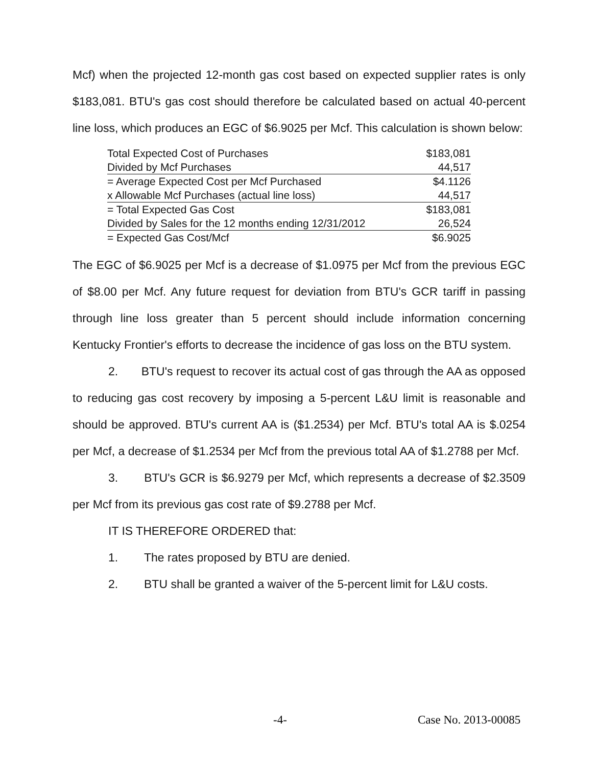Mcf) when the projected 12-month gas cost based on expected supplier rates is only $183,081. BTU's gas cost should therefore be calculated based on actual 40-percent line loss, which produces an EGC of $6.9025 per Mcf. This calculation is shown below:
| Total Expected Cost of Purchases | $183,081 |
| Divided by Mcf Purchases | 44,517 |
| = Average Expected Cost per Mcf Purchased | $4.1126 |
| x Allowable Mcf Purchases (actual line loss) | 44,517 |
| = Total Expected Gas Cost | $183,081 |
| Divided by Sales for the 12 months ending 12/31/2012 | 26,524 |
| = Expected Gas Cost/Mcf | $6.9025 |
The EGC of $6.9025 per Mcf is a decrease of $1.0975 per Mcf from the previous EGC of $8.00 per Mcf. Any future request for deviation from BTU's GCR tariff in passing through line loss greater than 5 percent should include information concerning Kentucky Frontier's efforts to decrease the incidence of gas loss on the BTU system.
2. BTU's request to recover its actual cost of gas through the AA as opposed to reducing gas cost recovery by imposing a 5-percent L&U limit is reasonable and should be approved. BTU's current AA is ($1.2534) per Mcf. BTU's total AA is $.0254 per Mcf, a decrease of $1.2534 per Mcf from the previous total AA of $1.2788 per Mcf.
3. BTU's GCR is $6.9279 per Mcf, which represents a decrease of $2.3509 per Mcf from its previous gas cost rate of $9.2788 per Mcf.
IT IS THEREFORE ORDERED that:
1. The rates proposed by BTU are denied.
2. BTU shall be granted a waiver of the 5-percent limit for L&U costs.
-4- Case No. 2013-00085